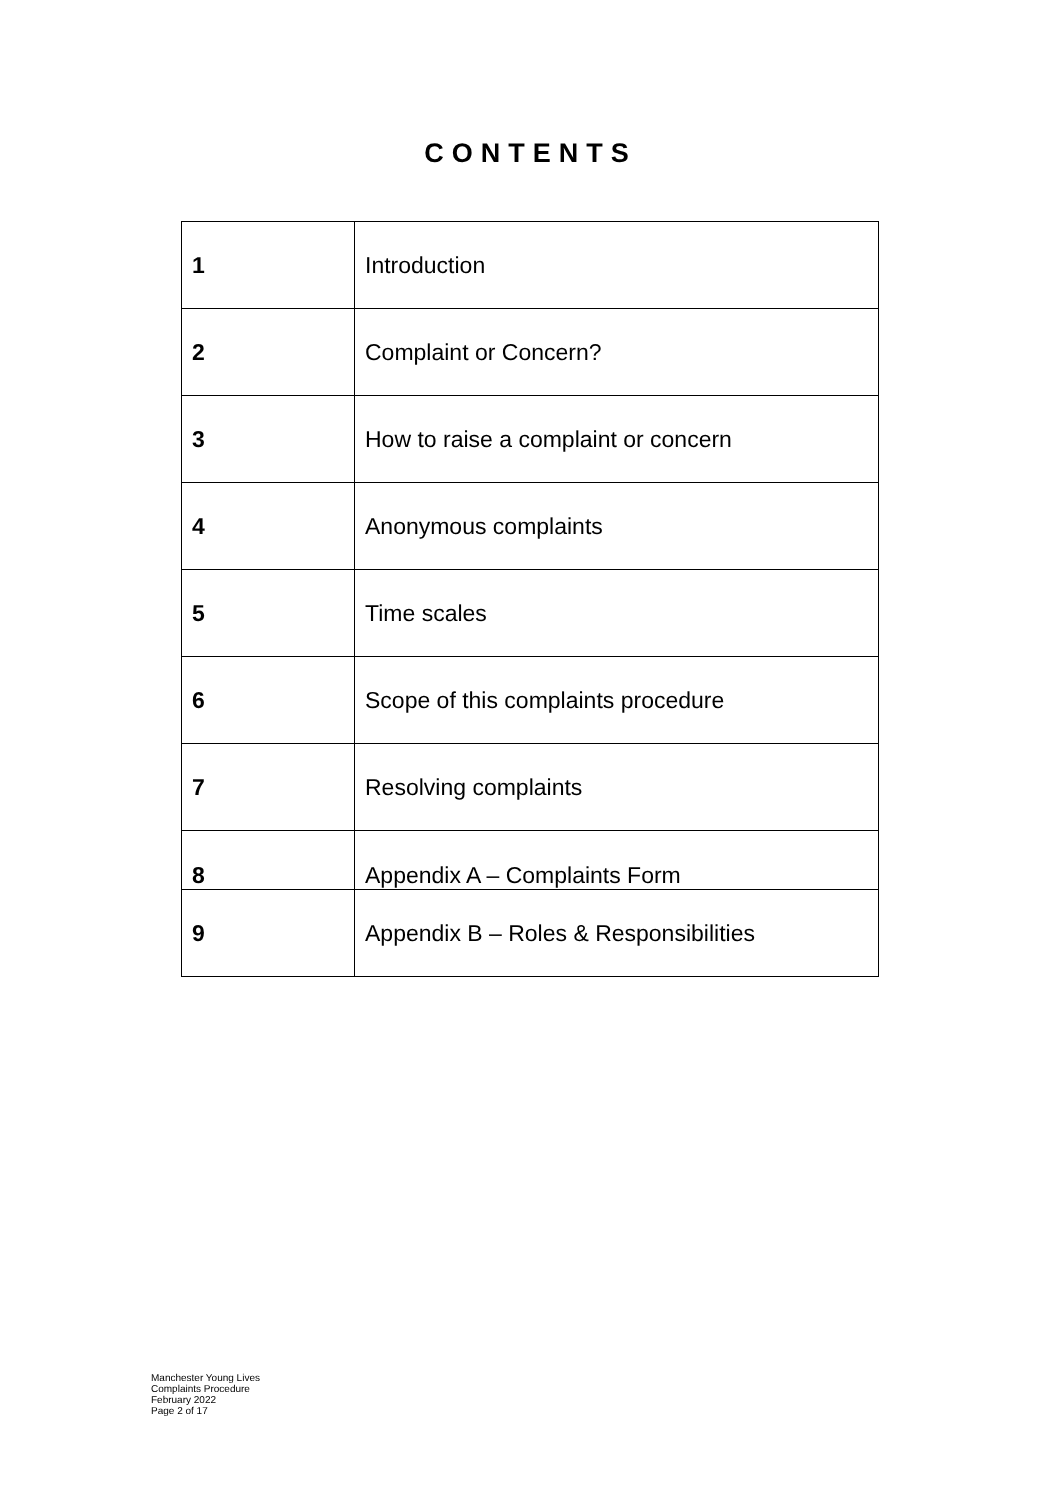CONTENTS
| 1 | Introduction |
| 2 | Complaint or Concern? |
| 3 | How to raise a complaint or concern |
| 4 | Anonymous complaints |
| 5 | Time scales |
| 6 | Scope of this complaints procedure |
| 7 | Resolving complaints |
| 8 | Appendix A – Complaints Form |
| 9 | Appendix B – Roles & Responsibilities |
Manchester Young Lives
Complaints Procedure
February 2022
Page 2 of 17